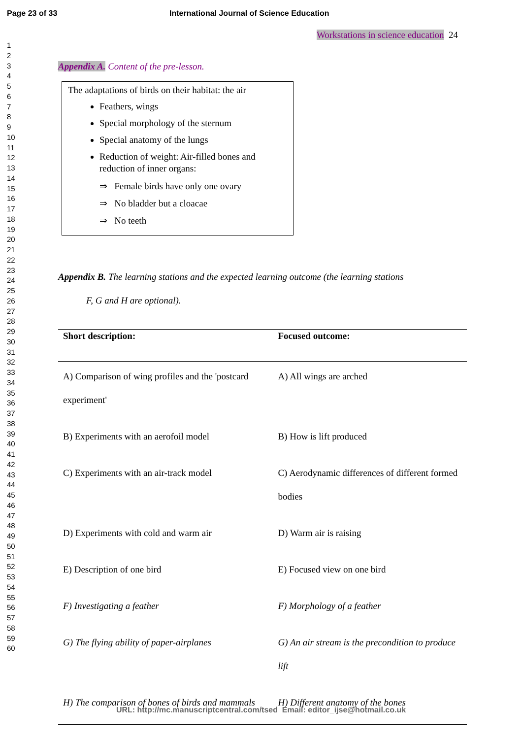Page 23 of 33 International Journal of Science Education
1
2
3
4
5
6
7
8
9
10
11
12
13
14
15
16
17
18
19
20
21
22
23
24
25
26
27
28
29
30
31
32
33
34
35
36
37
38
39
40
41
42
43
44
45
46
47
48
49
50
51
52
53
54
55
56
57
58
59
60
Workstations in science education 24
Appendix A. Content of the pre-lesson.
The adaptations of birds on their habitat: the air
Feathers, wings
Special morphology of the sternum
Special anatomy of the lungs
Reduction of weight: Air-filled bones and reduction of inner organs:
⇒ Female birds have only one ovary
⇒ No bladder but a cloacae
⇒ No teeth
Appendix B. The learning stations and the expected learning outcome (the learning stations
F, G and H are optional).
| Short description: | Focused outcome: |
| --- | --- |
| A) Comparison of wing profiles and the 'postcard experiment' | A) All wings are arched |
| B) Experiments with an aerofoil model | B) How is lift produced |
| C) Experiments with an air-track model | C) Aerodynamic differences of different formed bodies |
| D) Experiments with cold and warm air | D) Warm air is raising |
| E) Description of one bird | E) Focused view on one bird |
| F) Investigating a feather | F) Morphology of a feather |
| G) The flying ability of paper-airplanes | G) An air stream is the precondition to produce lift |
| H) The comparison of bones of birds and mammals | H) Different anatomy of the bones |
URL: http://mc.manuscriptcentral.com/tsed Email: editor_ijse@hotmail.co.uk